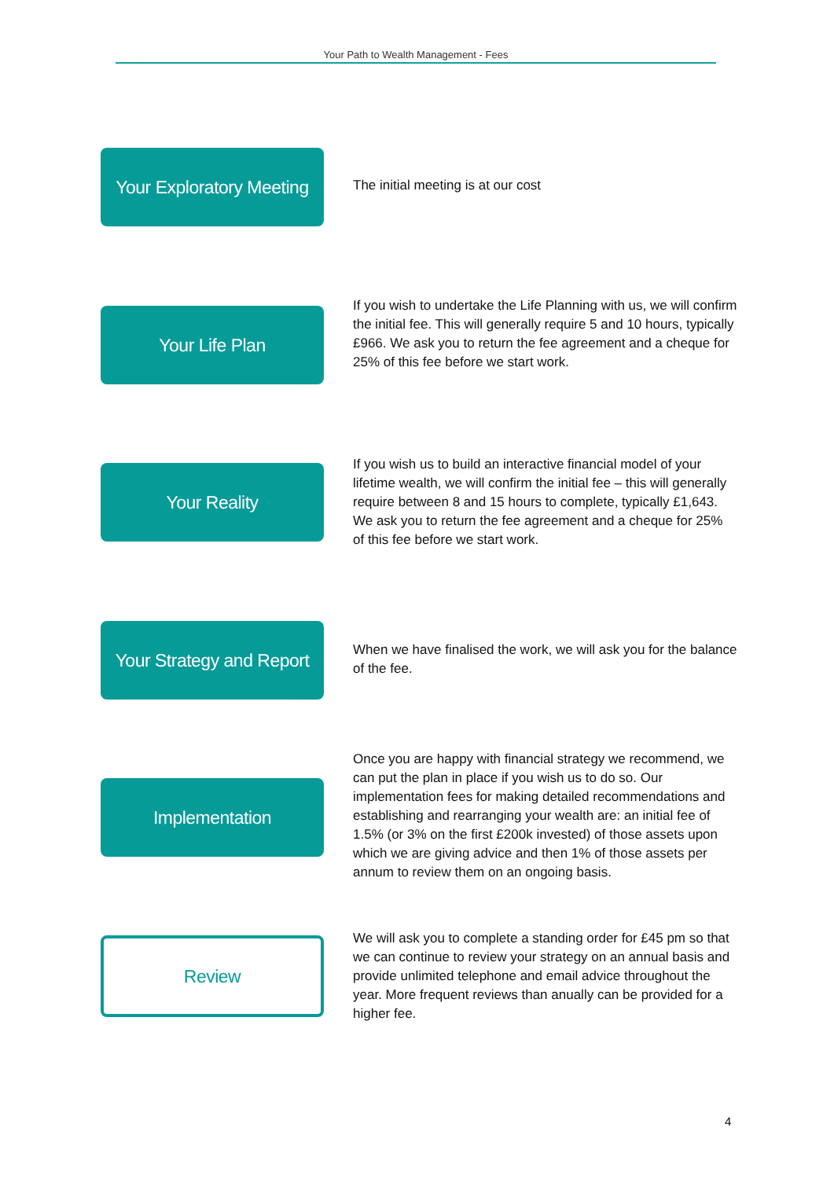Your Path to Wealth Management - Fees
Your Exploratory Meeting
The initial meeting is at our cost
Your Life Plan
If you wish to undertake the Life Planning with us, we will confirm the initial fee. This will generally require 5 and 10 hours, typically £966. We ask you to return the fee agreement and a cheque for 25% of this fee before we start work.
Your Reality
If you wish us to build an interactive financial model of your lifetime wealth, we will confirm the initial fee – this will generally require between 8 and 15 hours to complete, typically £1,643. We ask you to return the fee agreement and a cheque for 25% of this fee before we start work.
Your Strategy and Report
When we have finalised the work, we will ask you for the balance of the fee.
Implementation
Once you are happy with financial strategy we recommend, we can put the plan in place if you wish us to do so. Our implementation fees for making detailed recommendations and establishing and rearranging your wealth are: an initial fee of 1.5% (or 3% on the first £200k invested) of those assets upon which we are giving advice and then 1% of those assets per annum to review them on an ongoing basis.
Review
We will ask you to complete a standing order for £45 pm so that we can continue to review your strategy on an annual basis and provide unlimited telephone and email advice throughout the year. More frequent reviews than anually can be provided for a higher fee.
4